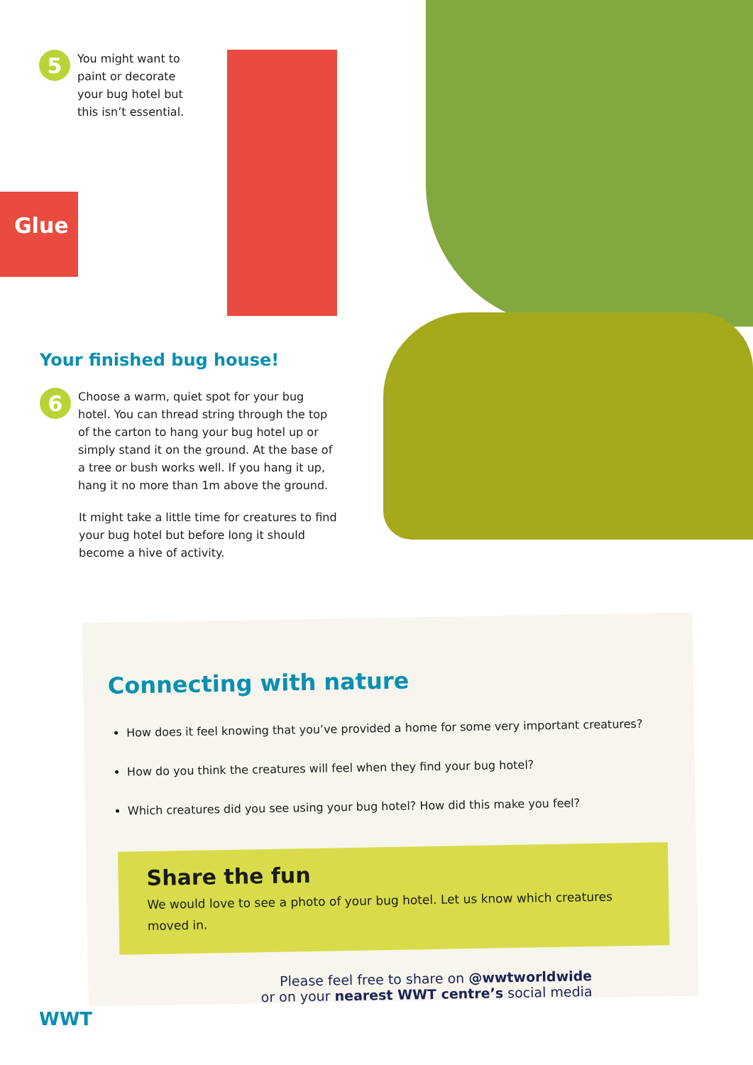Glue
5
You might want to paint or decorate your bug hotel but this isn’t essential.
Your finished bug house!
6
Choose a warm, quiet spot for your bug hotel. You can thread string through the top of the carton to hang your bug hotel up or simply stand it on the ground. At the base of a tree or bush works well. If you hang it up, hang it no more than 1m above the ground.
It might take a little time for creatures to find your bug hotel but before long it should become a hive of activity.
Connecting with nature
How does it feel knowing that you’ve provided a home for some very important creatures?
How do you think the creatures will feel when they find your bug hotel?
Which creatures did you see using your bug hotel? How did this make you feel?
Share the fun
We would love to see a photo of your bug hotel. Let us know which creatures moved in.
Please feel free to share on @wwtworldwide
or on your nearest WWT centre’s social media
WWT